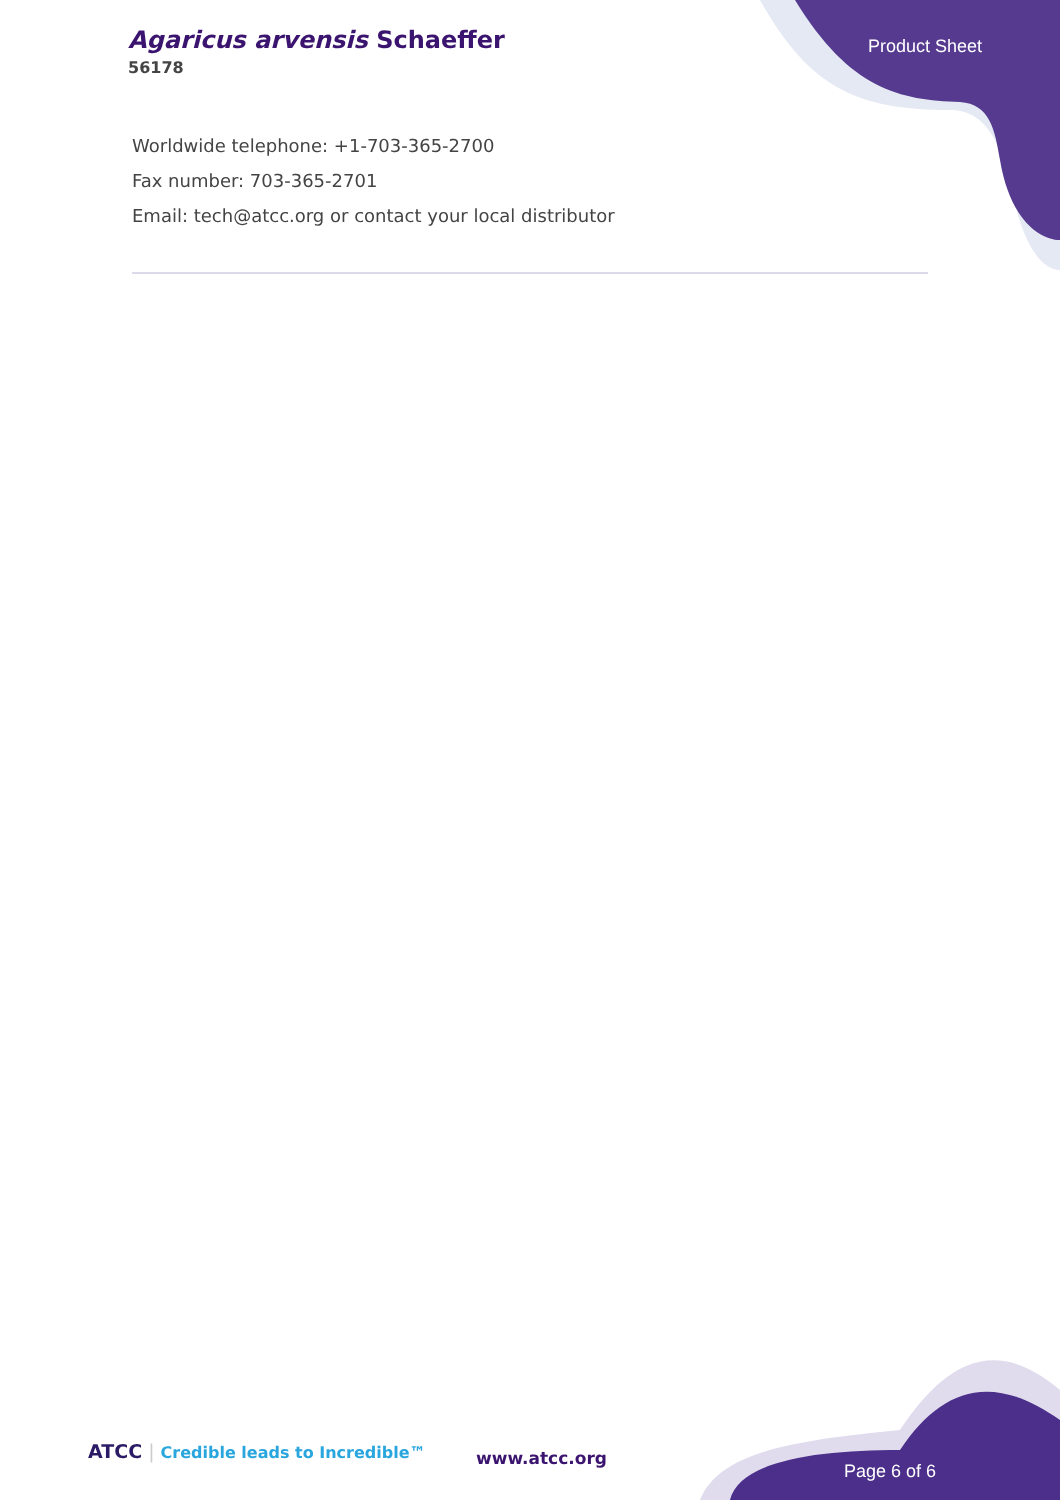Agaricus arvensis Schaeffer
56178
Product Sheet
Worldwide telephone: +1-703-365-2700
Fax number: 703-365-2701
Email: tech@atcc.org or contact your local distributor
ATCC | Credible leads to Incredible™
www.atcc.org
Page 6 of 6